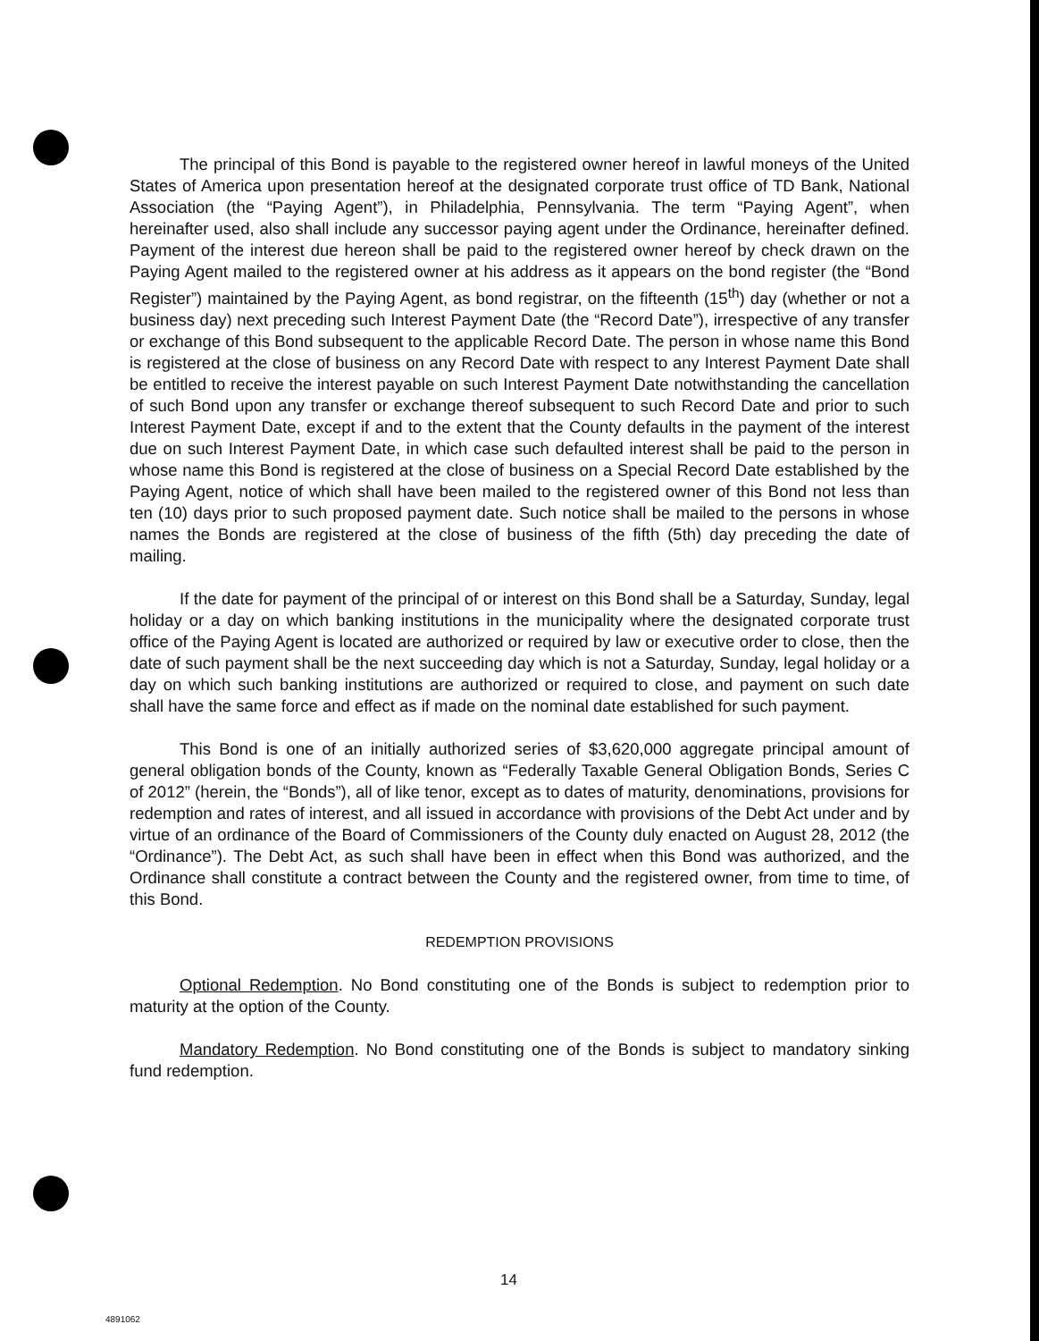The principal of this Bond is payable to the registered owner hereof in lawful moneys of the United States of America upon presentation hereof at the designated corporate trust office of TD Bank, National Association (the “Paying Agent”), in Philadelphia, Pennsylvania. The term “Paying Agent”, when hereinafter used, also shall include any successor paying agent under the Ordinance, hereinafter defined. Payment of the interest due hereon shall be paid to the registered owner hereof by check drawn on the Paying Agent mailed to the registered owner at his address as it appears on the bond register (the “Bond Register”) maintained by the Paying Agent, as bond registrar, on the fifteenth (15<sup>th</sup>) day (whether or not a business day) next preceding such Interest Payment Date (the “Record Date”), irrespective of any transfer or exchange of this Bond subsequent to the applicable Record Date. The person in whose name this Bond is registered at the close of business on any Record Date with respect to any Interest Payment Date shall be entitled to receive the interest payable on such Interest Payment Date notwithstanding the cancellation of such Bond upon any transfer or exchange thereof subsequent to such Record Date and prior to such Interest Payment Date, except if and to the extent that the County defaults in the payment of the interest due on such Interest Payment Date, in which case such defaulted interest shall be paid to the person in whose name this Bond is registered at the close of business on a Special Record Date established by the Paying Agent, notice of which shall have been mailed to the registered owner of this Bond not less than ten (10) days prior to such proposed payment date. Such notice shall be mailed to the persons in whose names the Bonds are registered at the close of business of the fifth (5th) day preceding the date of mailing.
If the date for payment of the principal of or interest on this Bond shall be a Saturday, Sunday, legal holiday or a day on which banking institutions in the municipality where the designated corporate trust office of the Paying Agent is located are authorized or required by law or executive order to close, then the date of such payment shall be the next succeeding day which is not a Saturday, Sunday, legal holiday or a day on which such banking institutions are authorized or required to close, and payment on such date shall have the same force and effect as if made on the nominal date established for such payment.
This Bond is one of an initially authorized series of $3,620,000 aggregate principal amount of general obligation bonds of the County, known as “Federally Taxable General Obligation Bonds, Series C of 2012” (herein, the “Bonds”), all of like tenor, except as to dates of maturity, denominations, provisions for redemption and rates of interest, and all issued in accordance with provisions of the Debt Act under and by virtue of an ordinance of the Board of Commissioners of the County duly enacted on August 28, 2012 (the “Ordinance”). The Debt Act, as such shall have been in effect when this Bond was authorized, and the Ordinance shall constitute a contract between the County and the registered owner, from time to time, of this Bond.
REDEMPTION PROVISIONS
Optional Redemption. No Bond constituting one of the Bonds is subject to redemption prior to maturity at the option of the County.
Mandatory Redemption. No Bond constituting one of the Bonds is subject to mandatory sinking fund redemption.
14
4891062